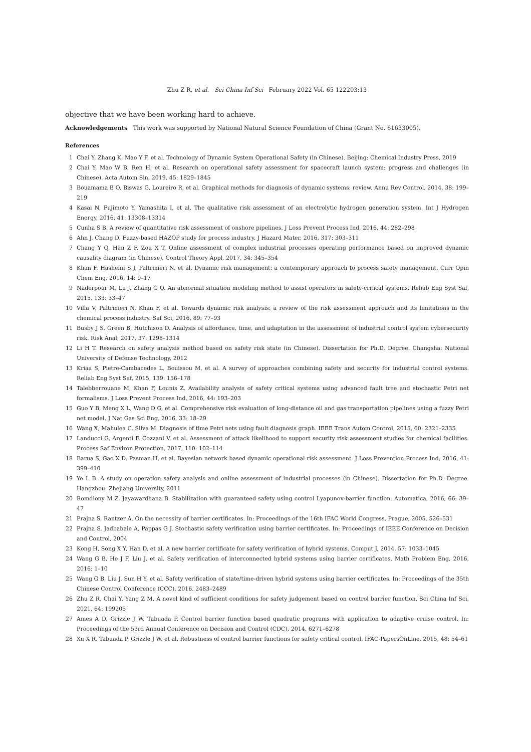Zhu Z R, et al. Sci China Inf Sci February 2022 Vol. 65 122203:13
objective that we have been working hard to achieve.
Acknowledgements This work was supported by National Natural Science Foundation of China (Grant No. 61633005).
References
1 Chai Y, Zhang K, Mao Y F, et al. Technology of Dynamic System Operational Safety (in Chinese). Beijing: Chemical Industry Press, 2019
2 Chai Y, Mao W B, Ren H, et al. Research on operational safety assessment for spacecraft launch system: progress and challenges (in Chinese). Acta Autom Sin, 2019, 45: 1829–1845
3 Bouamama B O, Biswas G, Loureiro R, et al. Graphical methods for diagnosis of dynamic systems: review. Annu Rev Control, 2014, 38: 199–219
4 Kasai N, Fujimoto Y, Yamashita I, et al. The qualitative risk assessment of an electrolytic hydrogen generation system. Int J Hydrogen Energy, 2016, 41: 13308–13314
5 Cunha S B. A review of quantitative risk assessment of onshore pipelines. J Loss Prevent Process Ind, 2016, 44: 282–298
6 Ahn J, Chang D. Fuzzy-based HAZOP study for process industry. J Hazard Mater, 2016, 317: 303–311
7 Chang Y Q, Han Z F, Zou X T. Online assessment of complex industrial processes operating performance based on improved dynamic causality diagram (in Chinese). Control Theory Appl, 2017, 34: 345–354
8 Khan F, Hashemi S J, Paltrinieri N, et al. Dynamic risk management: a contemporary approach to process safety management. Curr Opin Chem Eng, 2016, 14: 9–17
9 Naderpour M, Lu J, Zhang G Q. An abnormal situation modeling method to assist operators in safety-critical systems. Reliab Eng Syst Saf, 2015, 133: 33–47
10 Villa V, Paltrinieri N, Khan F, et al. Towards dynamic risk analysis: a review of the risk assessment approach and its limitations in the chemical process industry. Saf Sci, 2016, 89: 77–93
11 Busby J S, Green B, Hutchison D. Analysis of affordance, time, and adaptation in the assessment of industrial control system cybersecurity risk. Risk Anal, 2017, 37: 1298–1314
12 Li H T. Research on safety analysis method based on safety risk state (in Chinese). Dissertation for Ph.D. Degree. Changsha: National University of Defense Technology, 2012
13 Kriaa S, Pietre-Cambacedes L, Bouissou M, et al. A survey of approaches combining safety and security for industrial control systems. Reliab Eng Syst Saf, 2015, 139: 156–178
14 Talebberrouane M, Khan F, Lounis Z. Availability analysis of safety critical systems using advanced fault tree and stochastic Petri net formalisms. J Loss Prevent Process Ind, 2016, 44: 193–203
15 Guo Y B, Meng X L, Wang D G, et al. Comprehensive risk evaluation of long-distance oil and gas transportation pipelines using a fuzzy Petri net model. J Nat Gas Sci Eng, 2016, 33: 18–29
16 Wang X, Mahulea C, Silva M. Diagnosis of time Petri nets using fault diagnosis graph. IEEE Trans Autom Control, 2015, 60: 2321–2335
17 Landucci G, Argenti F, Cozzani V, et al. Assessment of attack likelihood to support security risk assessment studies for chemical facilities. Process Saf Environ Protection, 2017, 110: 102–114
18 Barua S, Gao X D, Pasman H, et al. Bayesian network based dynamic operational risk assessment. J Loss Prevention Process Ind, 2016, 41: 399–410
19 Ye L B. A study on operation safety analysis and online assessment of industrial processes (in Chinese). Dissertation for Ph.D. Degree. Hangzhou: Zhejiang University, 2011
20 Romdlony M Z, Jayawardhana B. Stabilization with guaranteed safety using control Lyapunov-barrier function. Automatica, 2016, 66: 39–47
21 Prajna S, Rantzer A. On the necessity of barrier certificates. In: Proceedings of the 16th IFAC World Congress, Prague, 2005. 526–531
22 Prajna S, Jadbabaie A, Pappas G J. Stochastic safety verification using barrier certificates. In: Proceedings of IEEE Conference on Decision and Control, 2004
23 Kong H, Song X Y, Han D, et al. A new barrier certificate for safety verification of hybrid systems. Comput J, 2014, 57: 1033–1045
24 Wang G B, He J F, Liu J, et al. Safety verification of interconnected hybrid systems using barrier certificates. Math Problem Eng, 2016, 2016: 1–10
25 Wang G B, Liu J, Sun H Y, et al. Safety verification of state/time-driven hybrid systems using barrier certificates. In: Proceedings of the 35th Chinese Control Conference (CCC), 2016. 2483–2489
26 Zhu Z R, Chai Y, Yang Z M. A novel kind of sufficient conditions for safety judgement based on control barrier function. Sci China Inf Sci, 2021, 64: 199205
27 Ames A D, Grizzle J W, Tabuada P. Control barrier function based quadratic programs with application to adaptive cruise control. In: Proceedings of the 53rd Annual Conference on Decision and Control (CDC), 2014. 6271–6278
28 Xu X R, Tabuada P, Grizzle J W, et al. Robustness of control barrier functions for safety critical control. IFAC-PapersOnLine, 2015, 48: 54–61